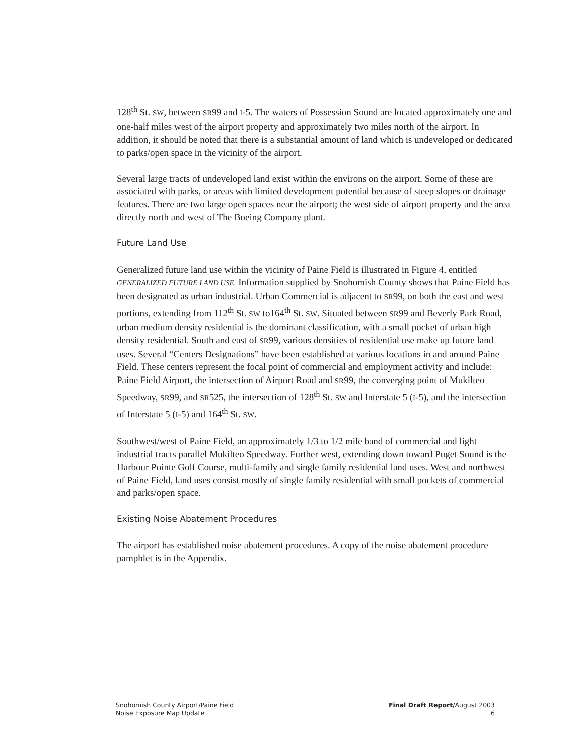128<sup>th</sup> St. SW, between SR99 and I-5. The waters of Possession Sound are located approximately one and one-half miles west of the airport property and approximately two miles north of the airport. In addition, it should be noted that there is a substantial amount of land which is undeveloped or dedicated to parks/open space in the vicinity of the airport.
Several large tracts of undeveloped land exist within the environs on the airport. Some of these are associated with parks, or areas with limited development potential because of steep slopes or drainage features. There are two large open spaces near the airport; the west side of airport property and the area directly north and west of The Boeing Company plant.
Future Land Use
Generalized future land use within the vicinity of Paine Field is illustrated in Figure 4, entitled GENERALIZED FUTURE LAND USE. Information supplied by Snohomish County shows that Paine Field has been designated as urban industrial. Urban Commercial is adjacent to SR99, on both the east and west portions, extending from 112<sup>th</sup> St. SW to164<sup>th</sup> St. SW. Situated between SR99 and Beverly Park Road, urban medium density residential is the dominant classification, with a small pocket of urban high density residential. South and east of SR99, various densities of residential use make up future land uses. Several “Centers Designations” have been established at various locations in and around Paine Field. These centers represent the focal point of commercial and employment activity and include: Paine Field Airport, the intersection of Airport Road and SR99, the converging point of Mukilteo Speedway, SR99, and SR525, the intersection of 128<sup>th</sup> St. SW and Interstate 5 (I-5), and the intersection of Interstate 5 (I-5) and 164<sup>th</sup> St. SW.
Southwest/west of Paine Field, an approximately 1/3 to 1/2 mile band of commercial and light industrial tracts parallel Mukilteo Speedway. Further west, extending down toward Puget Sound is the Harbour Pointe Golf Course, multi-family and single family residential land uses. West and northwest of Paine Field, land uses consist mostly of single family residential with small pockets of commercial and parks/open space.
Existing Noise Abatement Procedures
The airport has established noise abatement procedures. A copy of the noise abatement procedure pamphlet is in the Appendix.
Snohomish County Airport/Paine Field
Noise Exposure Map Update
Final Draft Report/August 2003
6